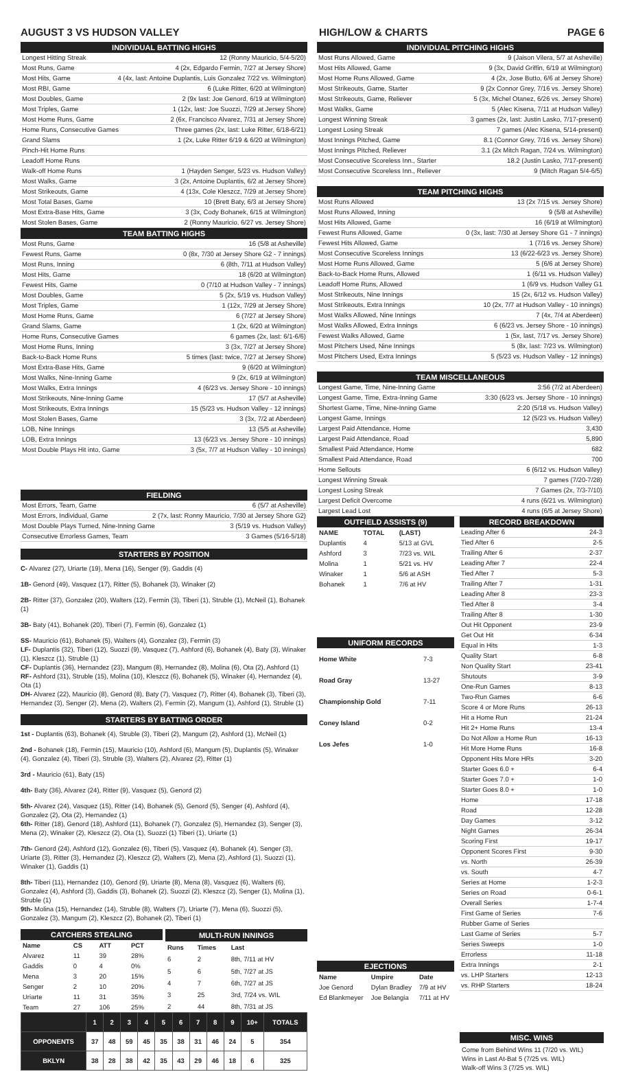AUGUST 3 VS HUDSON VALLEY HIGH/LOW & CHARTS PAGE 6
INDIVIDUAL BATTING HIGHS
Longest Hitting Streak 12 (Ronny Mauricio, 5/4-5/20)
Most Runs, Game 4 (2x, Edgardo Fermin, 7/27 at Jersey Shore)
Most Hits, Game 4 (4x, last: Antoine Duplantis, Luis Gonzalez 7/22 vs. Wilmington)
Most RBI, Game 6 (Luke Ritter, 6/20 at Wilmington)
Most Doubles, Game 2 (9x last: Joe Genord, 6/19 at Wilmington)
Most Triples, Game 1 (12x, last: Joe Suozzi, 7/29 at Jersey Shore)
Most Home Runs, Game 2 (6x, Francisco Alvarez, 7/31 at Jersey Shore)
Home Runs, Consecutive Games Three games (2x, last: Luke Ritter, 6/18-6/21)
Grand Slams 1 (2x, Luke Ritter 6/19 & 6/20 at Wilmington)
Pinch-Hit Home Runs
Leadoff Home Runs
Walk-off Home Runs 1 (Hayden Senger, 5/23 vs. Hudson Valley)
Most Walks, Game 3 (2x, Antoine Duplantis, 6/2 at Jersey Shore)
Most Strikeouts, Game 4 (13x, Cole Kleszcz, 7/29 at Jersey Shore)
Most Total Bases, Game 10 (Brett Baty, 6/3 at Jersey Shore)
Most Extra-Base Hits, Game 3 (3x, Cody Bohanek, 6/15 at Wilmington)
Most Stolen Bases, Game 2 (Ronny Mauricio, 6/27 vs. Jersey Shore)
TEAM BATTING HIGHS
Most Runs, Game 16 (5/8 at Asheville)
Fewest Runs, Game 0 (8x, 7/30 at Jersey Shore G2 - 7 innings)
Most Runs, Inning 6 (8th, 7/11 at Hudson Valley)
Most Hits, Game 18 (6/20 at Wilmington)
Fewest Hits, Game 0 (7/10 at Hudson Valley - 7 innings)
Most Doubles, Game 5 (2x, 5/19 vs. Hudson Valley)
Most Triples, Game 1 (12x, 7/29 at Jersey Shore)
Most Home Runs, Game 6 (7/27 at Jersey Shore)
Grand Slams, Game 1 (2x, 6/20 at Wilmington)
Home Runs, Consecutive Games 6 games (2x, last: 6/1-6/6)
Most Home Runs, Inning 3 (3x, 7/27 at Jersey Shore)
Back-to-Back Home Runs 5 times (last: twice, 7/27 at Jersey Shore)
Most Extra-Base Hits, Game 9 (6/20 at Wilmington)
Most Walks, Nine-Inning Game 9 (2x, 6/19 at Wilmington)
Most Walks, Extra Innings 4 (6/23 vs. Jersey Shore - 10 innings)
Most Strikeouts, Nine-Inning Game 17 (5/7 at Asheville)
Most Strikeouts, Extra Innings 15 (5/23 vs. Hudson Valley - 12 innings)
Most Stolen Bases, Game 3 (3x, 7/2 at Aberdeen)
LOB, Nine Innings 13 (5/5 at Asheville)
LOB, Extra Innings 13 (6/23 vs. Jersey Shore - 10 innings)
Most Double Plays Hit into, Game 3 (5x, 7/7 at Hudson Valley - 10 innings)
FIELDING
Most Errors, Team, Game 6 (5/7 at Asheville)
Most Errors, Individual, Game 2 (7x, last: Ronny Mauricio, 7/30 at Jersey Shore G2)
Most Double Plays Turned, Nine-Inning Game 3 (5/19 vs. Hudson Valley)
Consecutive Errorless Games, Team 3 Games (5/16-5/18)
STARTERS BY POSITION
C- Alvarez (27), Uriarte (19), Mena (16), Senger (9), Gaddis (4)
1B- Genord (49), Vasquez (17), Ritter (5), Bohanek (3), Winaker (2)
2B- Ritter (37), Gonzalez (20), Walters (12), Fermin (3), Tiberi (1), Struble (1), McNeil (1), Bohanek (1)
3B- Baty (41), Bohanek (20), Tiberi (7), Fermin (6), Gonzalez (1)
SS- Mauricio (61), Bohanek (5), Walters (4), Gonzalez (3), Fermin (3)
LF- Duplantis (32), Tiberi (12), Suozzi (9), Vasquez (7), Ashford (6), Bohanek (4), Baty (3), Winaker (1), Kleszcz (1), Struble (1)
CF- Duplantis (36), Hernandez (23), Mangum (8), Hernandez (8), Molina (6), Ota (2), Ashford (1)
RF- Ashford (31), Struble (15), Molina (10), Kleszcz (6), Bohanek (5), Winaker (4), Hernandez (4), Ota (1)
DH- Alvarez (22), Mauricio (8), Genord (8), Baty (7), Vasquez (7), Ritter (4), Bohanek (3), Tiberi (3), Hernandez (3), Senger (2), Mena (2), Walters (2), Fermin (2), Mangum (1), Ashford (1), Struble (1)
STARTERS BY BATTING ORDER
1st - Duplantis (63), Bohanek (4), Struble (3), Tiberi (2), Mangum (2), Ashford (1), McNeil (1)
2nd - Bohanek (18), Fermin (15), Mauricio (10), Ashford (6), Mangum (5), Duplantis (5), Winaker (4), Gonzalez (4), Tiberi (3), Struble (3), Walters (2), Alvarez (2), Ritter (1)
3rd - Mauricio (61), Baty (15)
4th- Baty (36), Alvarez (24), Ritter (9), Vasquez (5), Genord (2)
5th- Alvarez (24), Vasquez (15), Ritter (14), Bohanek (5), Genord (5), Senger (4), Ashford (4), Gonzalez (2), Ota (2), Hernandez (1)
6th- Ritter (18), Genord (18), Ashford (11), Bohanek (7), Gonzalez (5), Hernandez (3), Senger (3), Mena (2), Winaker (2), Kleszcz (2), Ota (1), Suozzi (1) Tiberi (1), Uriarte (1)
7th- Genord (24), Ashford (12), Gonzalez (6), Tiberi (5), Vasquez (4), Bohanek (4), Senger (3), Uriarte (3), Ritter (3), Hernandez (2), Kleszcz (2), Walters (2), Mena (2), Ashford (1), Suozzi (1), Winaker (1), Gaddis (1)
8th- Tiberi (11), Hernandez (10), Genord (9), Uriarte (8), Mena (8), Vasquez (6), Walters (6), Gonzalez (4), Ashford (3), Gaddis (3), Bohanek (2), Suozzi (2), Kleszcz (2), Senger (1), Molina (1), Struble (1)
9th- Molina (15), Hernandez (14), Struble (8), Walters (7), Uriarte (7), Mena (6), Suozzi (5), Gonzalez (3), Mangum (2), Kleszcz (2), Bohanek (2), Tiberi (1)
| CATCHERS STEALING | | | |
| --- | --- | --- | --- |
| Name | CS | ATT | PCT |
| Alvarez | 11 | 39 | 28% |
| Gaddis | 0 | 4 | 0% |
| Mena | 3 | 20 | 15% |
| Senger | 2 | 10 | 20% |
| Uriarte | 11 | 31 | 35% |
| Team | 27 | 106 | 25% |
| MULTI-RUN INNINGS | | |
| --- | --- | --- |
| Runs | Times | Last |
| 6 | 2 | 8th, 7/11 at HV |
| 5 | 6 | 5th, 7/27 at JS |
| 4 | 7 | 6th, 7/27 at JS |
| 3 | 25 | 3rd, 7/24 vs. WIL |
| 2 | 44 | 8th, 7/31 at JS |
| | 1 | 2 | 3 | 4 | 5 | 6 | 7 | 8 | 9 | 10+ | TOTALS |
| --- | --- | --- | --- | --- | --- | --- | --- | --- | --- | --- | --- |
| OPPONENTS | 37 | 48 | 59 | 45 | 35 | 38 | 31 | 46 | 24 | 5 | 354 |
| BKLYN | 38 | 28 | 38 | 42 | 35 | 43 | 29 | 46 | 18 | 6 | 325 |
INDIVIDUAL PITCHING HIGHS
Most Runs Allowed, Game 9 (Jaison Vilera, 5/7 at Asheville)
Most Hits Allowed, Game 9 (3x, David Griffin, 6/19 at Wilmington)
Most Home Runs Allowed, Game 4 (2x, Jose Butto, 6/6 at Jersey Shore)
Most Strikeouts, Game, Starter 9 (2x Connor Grey, 7/16 vs. Jersey Shore)
Most Strikeouts, Game, Reliever 5 (3x, Michel Otanez, 6/26 vs. Jersey Shore)
Most Walks, Game 5 (Alec Kisena, 7/11 at Hudson Valley)
Longest Winning Streak 3 games (2x, last: Justin Lasko, 7/17-present)
Longest Losing Streak 7 games (Alec Kisena, 5/14-present)
Most Innings Pitched, Game 8.1 (Connor Grey, 7/16 vs. Jersey Shore)
Most Innings Pitched, Reliever 3.1 (2x Mitch Ragan, 7/24 vs. Wilmington)
Most Consecutive Scoreless Inn., Starter 18.2 (Justin Lasko, 7/17-present)
Most Consecutive Scoreless Inn., Reliever 9 (Mitch Ragan 5/4-6/5)
TEAM PITCHING HIGHS
Most Runs Allowed 13 (2x 7/15 vs. Jersey Shore)
Most Runs Allowed, Inning 9 (5/8 at Asheville)
Most Hits Allowed, Game 16 (6/19 at Wilmington)
Fewest Runs Allowed, Game 0 (3x, last: 7/30 at Jersey Shore G1 - 7 innings)
Fewest Hits Allowed, Game 1 (7/16 vs. Jersey Shore)
Most Consecutive Scoreless Innings 13 (6/22-6/23 vs. Jersey Shore)
Most Home Runs Allowed, Game 5 (6/6 at Jersey Shore)
Back-to-Back Home Runs, Allowed 1 (6/11 vs. Hudson Valley)
Leadoff Home Runs, Allowed 1 (6/9 vs. Hudson Valley G1
Most Strikeouts, Nine Innings 15 (2x, 6/12 vs. Hudson Valley)
Most Strikeouts, Extra Innings 10 (2x, 7/7 at Hudson Valley - 10 innings)
Most Walks Allowed, Nine Innings 7 (4x, 7/4 at Aberdeen)
Most Walks Allowed, Extra Innings 6 (6/23 vs. Jersey Shore - 10 innings)
Fewest Walks Allowed, Game 1 (5x, last, 7/17 vs. Jersey Shore)
Most Pitchers Used, Nine Innings 5 (8x, last: 7/23 vs. Wilmington)
Most Pitchers Used, Extra Innings 5 (5/23 vs. Hudson Valley - 12 innings)
TEAM MISCELLANEOUS
Longest Game, Time, Nine-Inning Game 3:56 (7/2 at Aberdeen)
Longest Game, Time, Extra-Inning Game 3:30 (6/23 vs. Jersey Shore - 10 innings)
Shortest Game, Time, Nine-Inning Game 2:20 (5/18 vs. Hudson Valley)
Longest Game, Innings 12 (5/23 vs. Hudson Valley)
Largest Paid Attendance, Home 3,430
Largest Paid Attendance, Road 5,890
Smallest Paid Attendance, Home 682
Smallest Paid Attendance, Road 700
Home Sellouts 6 (6/12 vs. Hudson Valley)
Longest Winning Streak 7 games (7/20-7/28)
Longest Losing Streak 7 Games (2x, 7/3-7/10)
Largest Deficit Overcome 4 runs (6/21 vs. Wilmington)
Largest Lead Lost 4 runs (6/5 at Jersey Shore)
| OUTFIELD ASSISTS (9) | | |
| --- | --- | --- |
| NAME | TOTAL | (LAST) |
| Duplantis | 4 | 5/13 at GVL |
| Ashford | 3 | 7/23 vs. WIL |
| Molina | 1 | 5/21 vs. HV |
| Winaker | 1 | 5/6 at ASH |
| Bohanek | 1 | 7/6 at HV |
| UNIFORM RECORDS | |
| --- | --- |
| Home White | 7-3 |
| Road Gray | 13-27 |
| Championship Gold | 7-11 |
| Coney Island | 0-2 |
| Los Jefes | 1-0 |
| EJECTIONS | | |
| --- | --- | --- |
| Name | Umpire | Date |
| Joe Genord | Dylan Bradley | 7/9 at HV |
| Ed Blankmeyer | Joe Belangia | 7/11 at HV |
RECORD BREAKDOWN
Leading After 6 24-3
Tied After 6 2-5
Trailing After 6 2-37
Leading After 7 22-4
Tied After 7 5-3
Trailing After 7 1-31
Leading After 8 23-3
Tied After 8 3-4
Trailing After 8 1-30
Out Hit Opponent 23-9
Get Out Hit 6-34
Equal in Hits 1-3
Quality Start 6-8
Non Quality Start 23-41
Shutouts 3-9
One-Run Games 8-13
Two-Run Games 6-6
Score 4 or More Runs 26-13
Hit a Home Run 21-24
Hit 2+ Home Runs 13-4
Do Not Allow a Home Run 16-13
Hit More Home Runs 16-8
Opponent Hits More HRs 3-20
Starter Goes 6.0 + 6-4
Starter Goes 7.0 + 1-0
Starter Goes 8.0 + 1-0
Home 17-18
Road 12-28
Day Games 3-12
Night Games 26-34
Scoring First 19-17
Opponent Scores First 9-30
vs. North 26-39
vs. South 4-7
Series at Home 1-2-3
Series on Road 0-6-1
Overall Series 1-7-4
First Game of Series 7-6
Rubber Game of Series
Last Game of Series 5-7
Series Sweeps 1-0
Errorless 11-18
Extra Innings 2-1
vs. LHP Starters 12-13
vs. RHP Starters 18-24
MISC. WINS
Come from Behind Wins 11 (7/20 vs. WIL)
Wins in Last At-Bat 5 (7/25 vs. WIL)
Walk-off Wins 3 (7/25 vs. WIL)